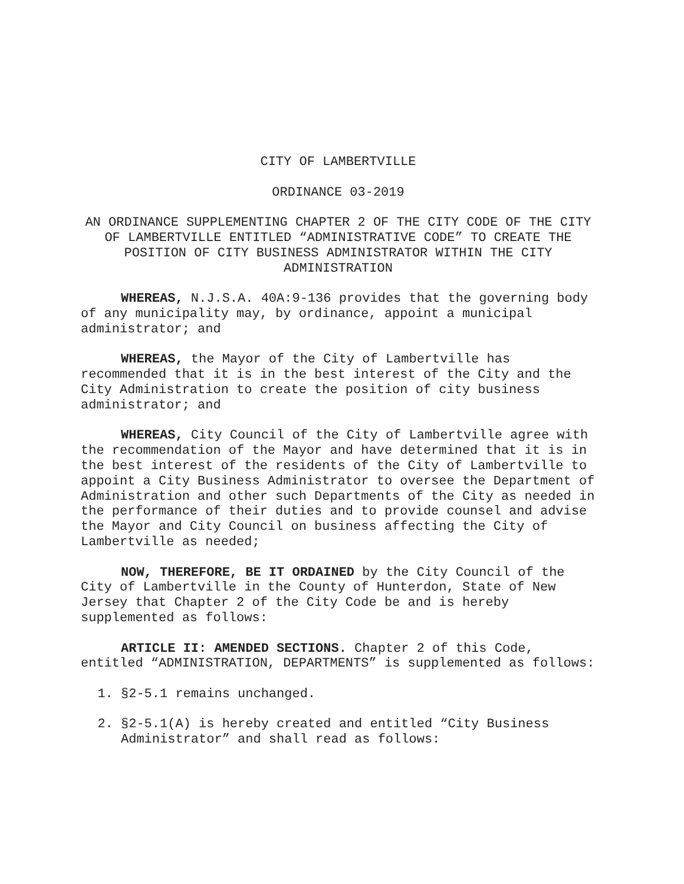CITY OF LAMBERTVILLE
ORDINANCE 03-2019
AN ORDINANCE SUPPLEMENTING CHAPTER 2 OF THE CITY CODE OF THE CITY OF LAMBERTVILLE ENTITLED “ADMINISTRATIVE CODE” TO CREATE THE POSITION OF CITY BUSINESS ADMINISTRATOR WITHIN THE CITY ADMINISTRATION
WHEREAS, N.J.S.A. 40A:9-136 provides that the governing body of any municipality may, by ordinance, appoint a municipal administrator; and
WHEREAS, the Mayor of the City of Lambertville has recommended that it is in the best interest of the City and the City Administration to create the position of city business administrator; and
WHEREAS, City Council of the City of Lambertville agree with the recommendation of the Mayor and have determined that it is in the best interest of the residents of the City of Lambertville to appoint a City Business Administrator to oversee the Department of Administration and other such Departments of the City as needed in the performance of their duties and to provide counsel and advise the Mayor and City Council on business affecting the City of Lambertville as needed;
NOW, THEREFORE, BE IT ORDAINED by the City Council of the City of Lambertville in the County of Hunterdon, State of New Jersey that Chapter 2 of the City Code be and is hereby supplemented as follows:
ARTICLE II: AMENDED SECTIONS. Chapter 2 of this Code, entitled “ADMINISTRATION, DEPARTMENTS” is supplemented as follows:
1. §2-5.1 remains unchanged.
2. §2-5.1(A) is hereby created and entitled “City Business Administrator” and shall read as follows: